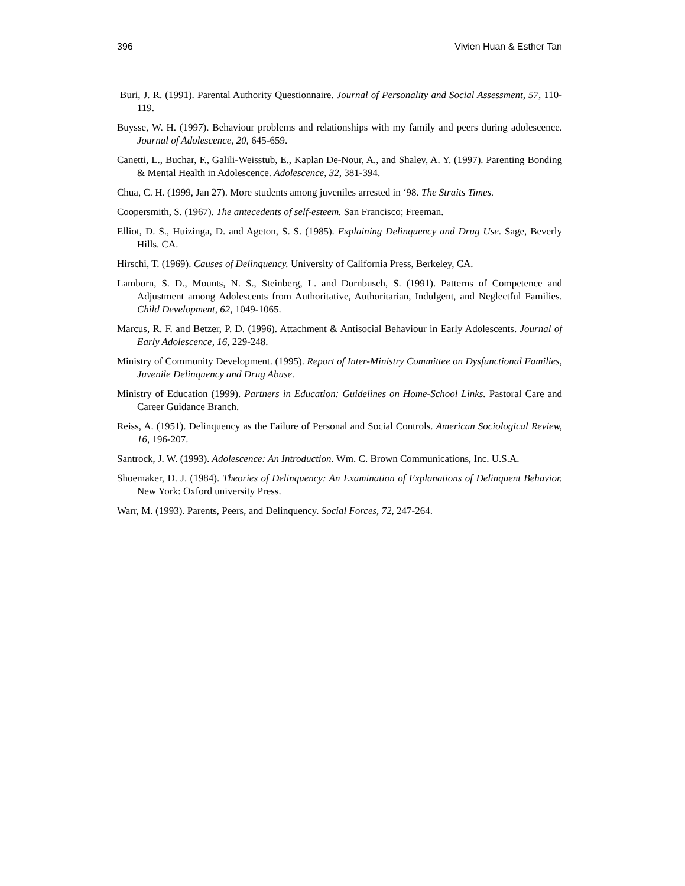396 Vivien Huan & Esther Tan
Buri, J. R. (1991). Parental Authority Questionnaire. Journal of Personality and Social Assessment, 57, 110-119.
Buysse, W. H. (1997). Behaviour problems and relationships with my family and peers during adolescence. Journal of Adolescence, 20, 645-659.
Canetti, L., Buchar, F., Galili-Weisstub, E., Kaplan De-Nour, A., and Shalev, A. Y. (1997). Parenting Bonding & Mental Health in Adolescence. Adolescence, 32, 381-394.
Chua, C. H. (1999, Jan 27). More students among juveniles arrested in ‘98. The Straits Times.
Coopersmith, S. (1967). The antecedents of self-esteem. San Francisco; Freeman.
Elliot, D. S., Huizinga, D. and Ageton, S. S. (1985). Explaining Delinquency and Drug Use. Sage, Beverly Hills. CA.
Hirschi, T. (1969). Causes of Delinquency. University of California Press, Berkeley, CA.
Lamborn, S. D., Mounts, N. S., Steinberg, L. and Dornbusch, S. (1991). Patterns of Competence and Adjustment among Adolescents from Authoritative, Authoritarian, Indulgent, and Neglectful Families. Child Development, 62, 1049-1065.
Marcus, R. F. and Betzer, P. D. (1996). Attachment & Antisocial Behaviour in Early Adolescents. Journal of Early Adolescence, 16, 229-248.
Ministry of Community Development. (1995). Report of Inter-Ministry Committee on Dysfunctional Families, Juvenile Delinquency and Drug Abuse.
Ministry of Education (1999). Partners in Education: Guidelines on Home-School Links. Pastoral Care and Career Guidance Branch.
Reiss, A. (1951). Delinquency as the Failure of Personal and Social Controls. American Sociological Review, 16, 196-207.
Santrock, J. W. (1993). Adolescence: An Introduction. Wm. C. Brown Communications, Inc. U.S.A.
Shoemaker, D. J. (1984). Theories of Delinquency: An Examination of Explanations of Delinquent Behavior. New York: Oxford university Press.
Warr, M. (1993). Parents, Peers, and Delinquency. Social Forces, 72, 247-264.